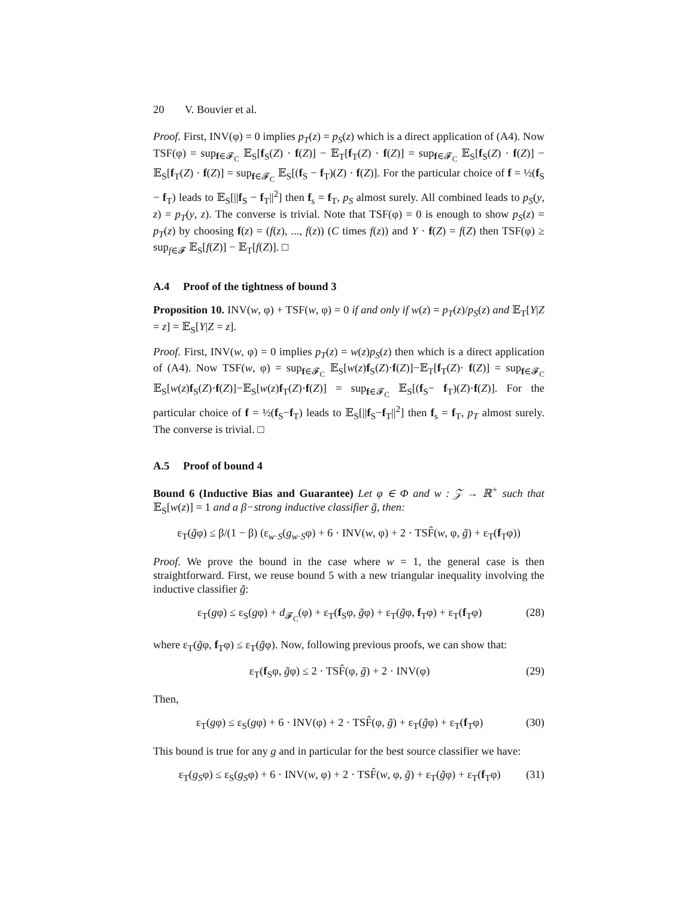20 V. Bouvier et al.
Proof. First, INV(φ) = 0 implies p<sub>T</sub>(z) = p<sub>S</sub>(z) which is a direct application of (A4). Now TSF(φ) = sup<sub>f∈𝓕<sub>C</sub></sub> 𝔼<sub>S</sub>[f<sub>S</sub>(Z) · f(Z)] − 𝔼<sub>T</sub>[f<sub>T</sub>(Z) · f(Z)] = sup<sub>f∈𝓕<sub>C</sub></sub> 𝔼<sub>S</sub>[f<sub>S</sub>(Z) · f(Z)] − 𝔼<sub>S</sub>[f<sub>T</sub>(Z) · f(Z)] = sup<sub>f∈𝓕<sub>C</sub></sub> 𝔼<sub>S</sub>[(f<sub>S</sub> − f<sub>T</sub>)(Z) · f(Z)]. For the particular choice of f = ½(f<sub>S</sub> − f<sub>T</sub>) leads to 𝔼<sub>S</sub>[||f<sub>S</sub> − f<sub>T</sub>||<sup>2</sup>] then f<sub>s</sub> = f<sub>T</sub>, p<sub>S</sub> almost surely. All combined leads to p<sub>S</sub>(y, z) = p<sub>T</sub>(y, z). The converse is trivial. Note that TSF(φ) = 0 is enough to show p<sub>S</sub>(z) = p<sub>T</sub>(z) by choosing f(z) = (f(z), ..., f(z)) (C times f(z)) and Y · f(Z) = f(Z) then TSF(φ) ≥ sup<sub>f∈𝓕</sub> 𝔼<sub>S</sub>[f(Z)] − 𝔼<sub>T</sub>[f(Z)]. □
A.4 Proof of the tightness of bound 3
Proposition 10. INV(w, φ) + TSF(w, φ) = 0 if and only if w(z) = p<sub>T</sub>(z)/p<sub>S</sub>(z) and 𝔼<sub>T</sub>[Y|Z = z] = 𝔼<sub>S</sub>[Y|Z = z].
Proof. First, INV(w, φ) = 0 implies p<sub>T</sub>(z) = w(z)p<sub>S</sub>(z) then which is a direct application of (A4). Now TSF(w, φ) = sup<sub>f∈𝓕<sub>C</sub></sub> 𝔼<sub>S</sub>[w(z)f<sub>S</sub>(Z)·f(Z)]−𝔼<sub>T</sub>[f<sub>T</sub>(Z)· f(Z)] = sup<sub>f∈𝓕<sub>C</sub></sub> 𝔼<sub>S</sub>[w(z)f<sub>S</sub>(Z)·f(Z)]−𝔼<sub>S</sub>[w(z)f<sub>T</sub>(Z)·f(Z)] = sup<sub>f∈𝓕<sub>C</sub></sub> 𝔼<sub>S</sub>[(f<sub>S</sub>− f<sub>T</sub>)(Z)·f(Z)]. For the particular choice of f = ½(f<sub>S</sub>−f<sub>T</sub>) leads to 𝔼<sub>S</sub>[||f<sub>S</sub>−f<sub>T</sub>||<sup>2</sup>] then f<sub>s</sub> = f<sub>T</sub>, p<sub>T</sub> almost surely. The converse is trivial. □
A.5 Proof of bound 4
Bound 6 (Inductive Bias and Guarantee) Let φ ∈ Φ and w : 𝒵 → ℝ<sup>+</sup> such that 𝔼<sub>S</sub>[w(z)] = 1 and a β−strong inductive classifier g̃, then:
ε<sub>T</sub>(g̃φ) ≤ β/(1 − β) (ε<sub>w·S</sub>(g<sub>w·S</sub>φ) + 6 · INV(w, φ) + 2 · TSF̂(w, φ, g̃) + ε<sub>T</sub>(f<sub>T</sub>φ))
Proof. We prove the bound in the case where w = 1, the general case is then straightforward. First, we reuse bound 5 with a new triangular inequality involving the inductive classifier g̃:
ε<sub>T</sub>(gφ) ≤ ε<sub>S</sub>(gφ) + d<sub>𝓕<sub>C</sub></sub>(φ) + ε<sub>T</sub>(f<sub>S</sub>φ, g̃φ) + ε<sub>T</sub>(g̃φ, f<sub>T</sub>φ) + ε<sub>T</sub>(f<sub>T</sub>φ)
(28)
where ε<sub>T</sub>(g̃φ, f<sub>T</sub>φ) ≤ ε<sub>T</sub>(g̃φ). Now, following previous proofs, we can show that:
ε<sub>T</sub>(f<sub>S</sub>φ, g̃φ) ≤ 2 · TSF̂(φ, g̃) + 2 · INV(φ)
(29)
Then,
ε<sub>T</sub>(gφ) ≤ ε<sub>S</sub>(gφ) + 6 · INV(φ) + 2 · TSF̂(φ, g̃) + ε<sub>T</sub>(g̃φ) + ε<sub>T</sub>(f<sub>T</sub>φ)
(30)
This bound is true for any g and in particular for the best source classifier we have:
ε<sub>T</sub>(g<sub>S</sub>φ) ≤ ε<sub>S</sub>(g<sub>S</sub>φ) + 6 · INV(w, φ) + 2 · TSF̂(w, φ, g̃) + ε<sub>T</sub>(g̃φ) + ε<sub>T</sub>(f<sub>T</sub>φ)
(31)